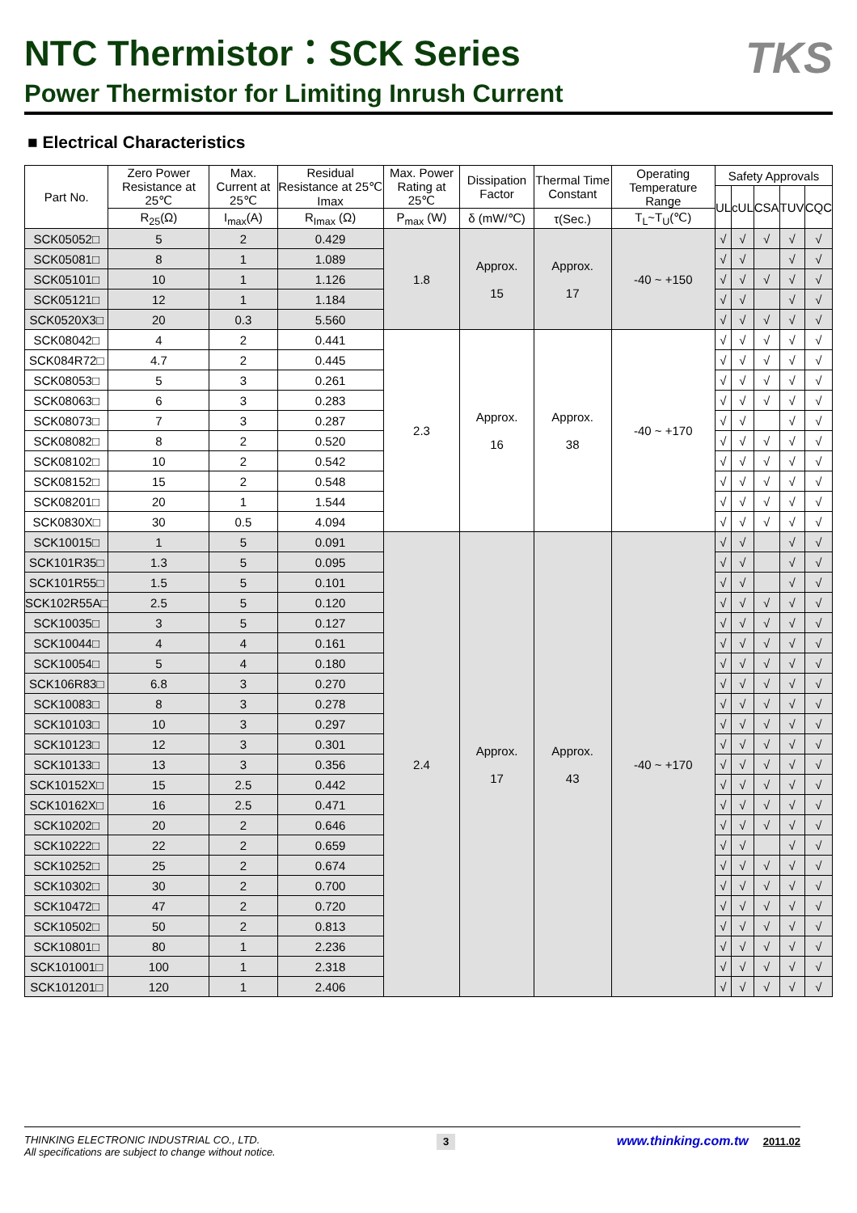TKS
NTC Thermistor：SCK Series
Power Thermistor for Limiting Inrush Current
■ Electrical Characteristics
| Part No. | Zero Power Resistance at 25℃ | Max. Current at 25℃ | Residual Resistance at 25℃ Imax | Max. Power Rating at 25℃ | Dissipation Factor | Thermal Time Constant | Operating Temperature Range | Safety Approvals | | | | |
| --- | --- | --- | --- | --- | --- | --- | --- | --- | --- | --- | --- | --- |
| | | | | | | | | UL | cUL | CSA | TUV | CQC |
| | R<sub>25</sub>(Ω) | I<sub>max</sub>(A) | R<sub>Imax</sub> (Ω) | P<sub>max</sub> (W) | δ (mW/℃) | τ(Sec.) | T<sub>L</sub>~T<sub>U</sub>(℃) | | | | | |
| SCK05052□ | 5 | 2 | 0.429 | 1.8 | Approx. 15 | Approx. 17 | -40 ~ +150 | √ | √ | √ | √ | √ |
| SCK05081□ | 8 | 1 | 1.089 | | | | | √ | √ | | √ | √ |
| SCK05101□ | 10 | 1 | 1.126 | | | | | √ | √ | √ | √ | √ |
| SCK05121□ | 12 | 1 | 1.184 | | | | | √ | √ | | √ | √ |
| SCK0520X3□ | 20 | 0.3 | 5.560 | | | | | √ | √ | √ | √ | √ |
| SCK08042□ | 4 | 2 | 0.441 | 2.3 | Approx. 16 | Approx. 38 | -40 ~ +170 | √ | √ | √ | √ | √ |
| SCK084R72□ | 4.7 | 2 | 0.445 | | | | | √ | √ | √ | √ | √ |
| SCK08053□ | 5 | 3 | 0.261 | | | | | √ | √ | √ | √ | √ |
| SCK08063□ | 6 | 3 | 0.283 | | | | | √ | √ | √ | √ | √ |
| SCK08073□ | 7 | 3 | 0.287 | | | | | √ | √ | | √ | √ |
| SCK08082□ | 8 | 2 | 0.520 | | | | | √ | √ | √ | √ | √ |
| SCK08102□ | 10 | 2 | 0.542 | | | | | √ | √ | √ | √ | √ |
| SCK08152□ | 15 | 2 | 0.548 | | | | | √ | √ | √ | √ | √ |
| SCK08201□ | 20 | 1 | 1.544 | | | | | √ | √ | √ | √ | √ |
| SCK0830X□ | 30 | 0.5 | 4.094 | | | | | √ | √ | √ | √ | √ |
| SCK10015□ | 1 | 5 | 0.091 | 2.4 | Approx. 17 | Approx. 43 | -40 ~ +170 | √ | √ | | √ | √ |
| SCK101R35□ | 1.3 | 5 | 0.095 | | | | | √ | √ | | √ | √ |
| SCK101R55□ | 1.5 | 5 | 0.101 | | | | | √ | √ | | √ | √ |
| SCK102R55A□ | 2.5 | 5 | 0.120 | | | | | √ | √ | √ | √ | √ |
| SCK10035□ | 3 | 5 | 0.127 | | | | | √ | √ | √ | √ | √ |
| SCK10044□ | 4 | 4 | 0.161 | | | | | √ | √ | √ | √ | √ |
| SCK10054□ | 5 | 4 | 0.180 | | | | | √ | √ | √ | √ | √ |
| SCK106R83□ | 6.8 | 3 | 0.270 | | | | | √ | √ | √ | √ | √ |
| SCK10083□ | 8 | 3 | 0.278 | | | | | √ | √ | √ | √ | √ |
| SCK10103□ | 10 | 3 | 0.297 | | | | | √ | √ | √ | √ | √ |
| SCK10123□ | 12 | 3 | 0.301 | | | | | √ | √ | √ | √ | √ |
| SCK10133□ | 13 | 3 | 0.356 | | | | | √ | √ | √ | √ | √ |
| SCK10152X□ | 15 | 2.5 | 0.442 | | | | | √ | √ | √ | √ | √ |
| SCK10162X□ | 16 | 2.5 | 0.471 | | | | | √ | √ | √ | √ | √ |
| SCK10202□ | 20 | 2 | 0.646 | | | | | √ | √ | √ | √ | √ |
| SCK10222□ | 22 | 2 | 0.659 | | | | | √ | √ | | √ | √ |
| SCK10252□ | 25 | 2 | 0.674 | | | | | √ | √ | √ | √ | √ |
| SCK10302□ | 30 | 2 | 0.700 | | | | | √ | √ | √ | √ | √ |
| SCK10472□ | 47 | 2 | 0.720 | | | | | √ | √ | √ | √ | √ |
| SCK10502□ | 50 | 2 | 0.813 | | | | | √ | √ | √ | √ | √ |
| SCK10801□ | 80 | 1 | 2.236 | | | | | √ | √ | √ | √ | √ |
| SCK101001□ | 100 | 1 | 2.318 | | | | | √ | √ | √ | √ | √ |
| SCK101201□ | 120 | 1 | 2.406 | | | | | √ | √ | √ | √ | √ |
THINKING ELECTRONIC INDUSTRIAL CO., LTD.
All specifications are subject to change without notice.
3
www.thinking.com.tw 2011.02